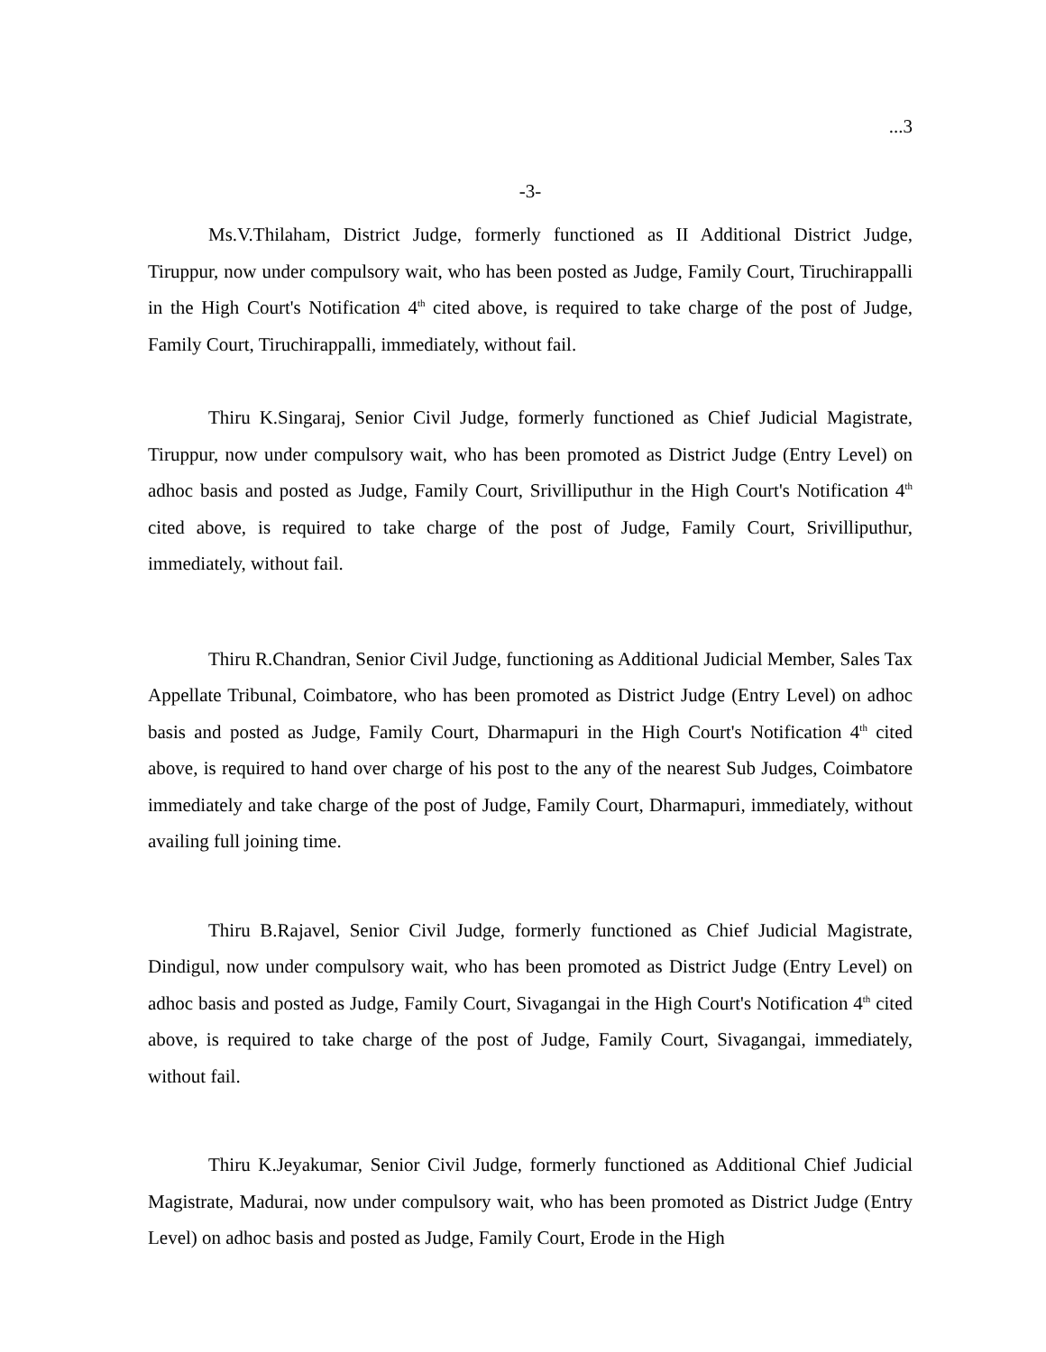...3
-3-
Ms.V.Thilaham, District Judge, formerly functioned as II Additional District Judge, Tiruppur, now under compulsory wait, who has been posted as Judge, Family Court, Tiruchirappalli in the High Court's Notification 4<sup>th</sup> cited above, is required to take charge of the post of Judge, Family Court, Tiruchirappalli, immediately, without fail.
Thiru K.Singaraj, Senior Civil Judge, formerly functioned as Chief Judicial Magistrate, Tiruppur, now under compulsory wait, who has been promoted as District Judge (Entry Level) on adhoc basis and posted as Judge, Family Court, Srivilliputhur in the High Court's Notification 4<sup>th</sup> cited above, is required to take charge of the post of Judge, Family Court, Srivilliputhur, immediately, without fail.
Thiru R.Chandran, Senior Civil Judge, functioning as Additional Judicial Member, Sales Tax Appellate Tribunal, Coimbatore, who has been promoted as District Judge (Entry Level) on adhoc basis and posted as Judge, Family Court, Dharmapuri in the High Court's Notification 4<sup>th</sup> cited above, is required to hand over charge of his post to the any of the nearest Sub Judges, Coimbatore immediately and take charge of the post of Judge, Family Court, Dharmapuri, immediately, without availing full joining time.
Thiru B.Rajavel, Senior Civil Judge, formerly functioned as Chief Judicial Magistrate, Dindigul, now under compulsory wait, who has been promoted as District Judge (Entry Level) on adhoc basis and posted as Judge, Family Court, Sivagangai in the High Court's Notification 4<sup>th</sup> cited above, is required to take charge of the post of Judge, Family Court, Sivagangai, immediately, without fail.
Thiru K.Jeyakumar, Senior Civil Judge, formerly functioned as Additional Chief Judicial Magistrate, Madurai, now under compulsory wait, who has been promoted as District Judge (Entry Level) on adhoc basis and posted as Judge, Family Court, Erode in the High